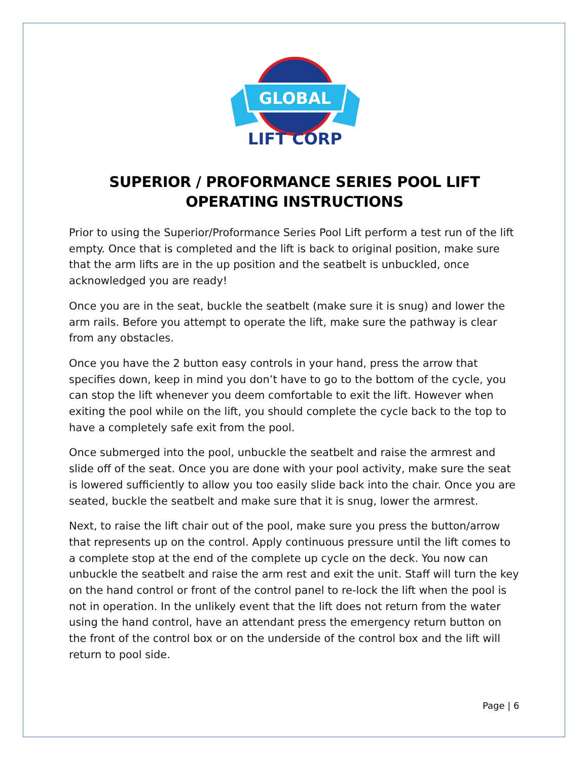GLOBAL
LIFT CORP
SUPERIOR / PROFORMANCE SERIES POOL LIFT
OPERATING INSTRUCTIONS
Prior to using the Superior/Proformance Series Pool Lift perform a test run of the lift empty. Once that is completed and the lift is back to original position, make sure that the arm lifts are in the up position and the seatbelt is unbuckled, once acknowledged you are ready!
Once you are in the seat, buckle the seatbelt (make sure it is snug) and lower the arm rails. Before you attempt to operate the lift, make sure the pathway is clear from any obstacles.
Once you have the 2 button easy controls in your hand, press the arrow that specifies down, keep in mind you don’t have to go to the bottom of the cycle, you can stop the lift whenever you deem comfortable to exit the lift. However when exiting the pool while on the lift, you should complete the cycle back to the top to have a completely safe exit from the pool.
Once submerged into the pool, unbuckle the seatbelt and raise the armrest and slide off of the seat. Once you are done with your pool activity, make sure the seat is lowered sufficiently to allow you too easily slide back into the chair. Once you are seated, buckle the seatbelt and make sure that it is snug, lower the armrest.
Next, to raise the lift chair out of the pool, make sure you press the button/arrow that represents up on the control. Apply continuous pressure until the lift comes to a complete stop at the end of the complete up cycle on the deck. You now can unbuckle the seatbelt and raise the arm rest and exit the unit. Staff will turn the key on the hand control or front of the control panel to re-lock the lift when the pool is not in operation. In the unlikely event that the lift does not return from the water using the hand control, have an attendant press the emergency return button on the front of the control box or on the underside of the control box and the lift will return to pool side.
Page | 6